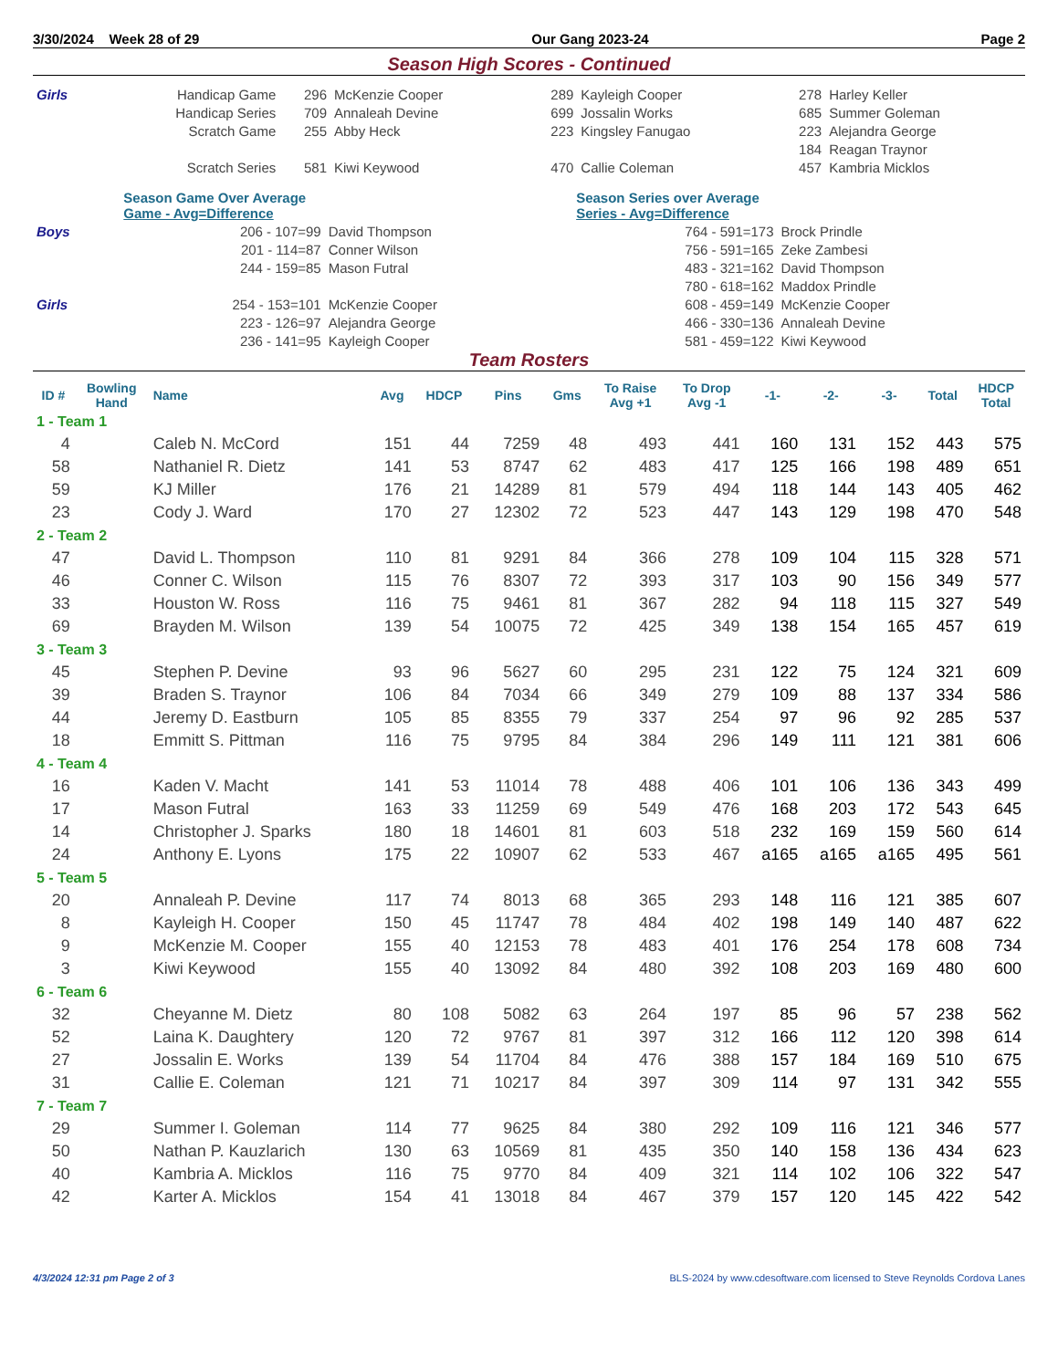3/30/2024 Week 28 of 29 Our Gang 2023-24 Page 2
Season High Scores - Continued
| Girls | Handicap Game | 296 | McKenzie Cooper | 289 | Kayleigh Cooper | 278 | Harley Keller |
| | Handicap Series | 709 | Annaleah Devine | 699 | Jossalin Works | 685 | Summer Goleman |
| | Scratch Game | 255 | Abby Heck | 223 | Kingsley Fanugao | 223 | Alejandra George |
| | | | | | | 184 | Reagan Traynor |
| | Scratch Series | 581 | Kiwi Keywood | 470 | Callie Coleman | 457 | Kambria Micklos |
| | Season Game Over Average Game - Avg=Difference | | Season Series over Average Series - Avg=Difference | |
| Boys | 206 - 107=99 | David Thompson | 764 - 591=173 | Brock Prindle |
| | 201 - 114=87 | Conner Wilson | 756 - 591=165 | Zeke Zambesi |
| | 244 - 159=85 | Mason Futral | 483 - 321=162 | David Thompson |
| | | | 780 - 618=162 | Maddox Prindle |
| Girls | 254 - 153=101 | McKenzie Cooper | 608 - 459=149 | McKenzie Cooper |
| | 223 - 126=97 | Alejandra George | 466 - 330=136 | Annaleah Devine |
| | 236 - 141=95 | Kayleigh Cooper | 581 - 459=122 | Kiwi Keywood |
Team Rosters
| ID # | Bowling Hand | Name | Avg | HDCP | Pins | Gms | To Raise Avg +1 | To Drop Avg -1 | -1- | -2- | -3- | Total | HDCP Total |
| --- | --- | --- | --- | --- | --- | --- | --- | --- | --- | --- | --- | --- | --- |
| 1 - Team 1 | | | | | | | | | | | | | |
| 4 | | Caleb N. McCord | 151 | 44 | 7259 | 48 | 493 | 441 | 160 | 131 | 152 | 443 | 575 |
| 58 | | Nathaniel R. Dietz | 141 | 53 | 8747 | 62 | 483 | 417 | 125 | 166 | 198 | 489 | 651 |
| 59 | | KJ Miller | 176 | 21 | 14289 | 81 | 579 | 494 | 118 | 144 | 143 | 405 | 462 |
| 23 | | Cody J. Ward | 170 | 27 | 12302 | 72 | 523 | 447 | 143 | 129 | 198 | 470 | 548 |
| 2 - Team 2 | | | | | | | | | | | | | |
| 47 | | David L. Thompson | 110 | 81 | 9291 | 84 | 366 | 278 | 109 | 104 | 115 | 328 | 571 |
| 46 | | Conner C. Wilson | 115 | 76 | 8307 | 72 | 393 | 317 | 103 | 90 | 156 | 349 | 577 |
| 33 | | Houston W. Ross | 116 | 75 | 9461 | 81 | 367 | 282 | 94 | 118 | 115 | 327 | 549 |
| 69 | | Brayden M. Wilson | 139 | 54 | 10075 | 72 | 425 | 349 | 138 | 154 | 165 | 457 | 619 |
| 3 - Team 3 | | | | | | | | | | | | | |
| 45 | | Stephen P. Devine | 93 | 96 | 5627 | 60 | 295 | 231 | 122 | 75 | 124 | 321 | 609 |
| 39 | | Braden S. Traynor | 106 | 84 | 7034 | 66 | 349 | 279 | 109 | 88 | 137 | 334 | 586 |
| 44 | | Jeremy D. Eastburn | 105 | 85 | 8355 | 79 | 337 | 254 | 97 | 96 | 92 | 285 | 537 |
| 18 | | Emmitt S. Pittman | 116 | 75 | 9795 | 84 | 384 | 296 | 149 | 111 | 121 | 381 | 606 |
| 4 - Team 4 | | | | | | | | | | | | | |
| 16 | | Kaden V. Macht | 141 | 53 | 11014 | 78 | 488 | 406 | 101 | 106 | 136 | 343 | 499 |
| 17 | | Mason Futral | 163 | 33 | 11259 | 69 | 549 | 476 | 168 | 203 | 172 | 543 | 645 |
| 14 | | Christopher J. Sparks | 180 | 18 | 14601 | 81 | 603 | 518 | 232 | 169 | 159 | 560 | 614 |
| 24 | | Anthony E. Lyons | 175 | 22 | 10907 | 62 | 533 | 467 | a165 | a165 | a165 | 495 | 561 |
| 5 - Team 5 | | | | | | | | | | | | | |
| 20 | | Annaleah P. Devine | 117 | 74 | 8013 | 68 | 365 | 293 | 148 | 116 | 121 | 385 | 607 |
| 8 | | Kayleigh H. Cooper | 150 | 45 | 11747 | 78 | 484 | 402 | 198 | 149 | 140 | 487 | 622 |
| 9 | | McKenzie M. Cooper | 155 | 40 | 12153 | 78 | 483 | 401 | 176 | 254 | 178 | 608 | 734 |
| 3 | | Kiwi Keywood | 155 | 40 | 13092 | 84 | 480 | 392 | 108 | 203 | 169 | 480 | 600 |
| 6 - Team 6 | | | | | | | | | | | | | |
| 32 | | Cheyanne M. Dietz | 80 | 108 | 5082 | 63 | 264 | 197 | 85 | 96 | 57 | 238 | 562 |
| 52 | | Laina K. Daughtery | 120 | 72 | 9767 | 81 | 397 | 312 | 166 | 112 | 120 | 398 | 614 |
| 27 | | Jossalin E. Works | 139 | 54 | 11704 | 84 | 476 | 388 | 157 | 184 | 169 | 510 | 675 |
| 31 | | Callie E. Coleman | 121 | 71 | 10217 | 84 | 397 | 309 | 114 | 97 | 131 | 342 | 555 |
| 7 - Team 7 | | | | | | | | | | | | | |
| 29 | | Summer I. Goleman | 114 | 77 | 9625 | 84 | 380 | 292 | 109 | 116 | 121 | 346 | 577 |
| 50 | | Nathan P. Kauzlarich | 130 | 63 | 10569 | 81 | 435 | 350 | 140 | 158 | 136 | 434 | 623 |
| 40 | | Kambria A. Micklos | 116 | 75 | 9770 | 84 | 409 | 321 | 114 | 102 | 106 | 322 | 547 |
| 42 | | Karter A. Micklos | 154 | 41 | 13018 | 84 | 467 | 379 | 157 | 120 | 145 | 422 | 542 |
4/3/2024 12:31 pm Page 2 of 3 BLS-2024 by www.cdesoftware.com licensed to Steve Reynolds Cordova Lanes